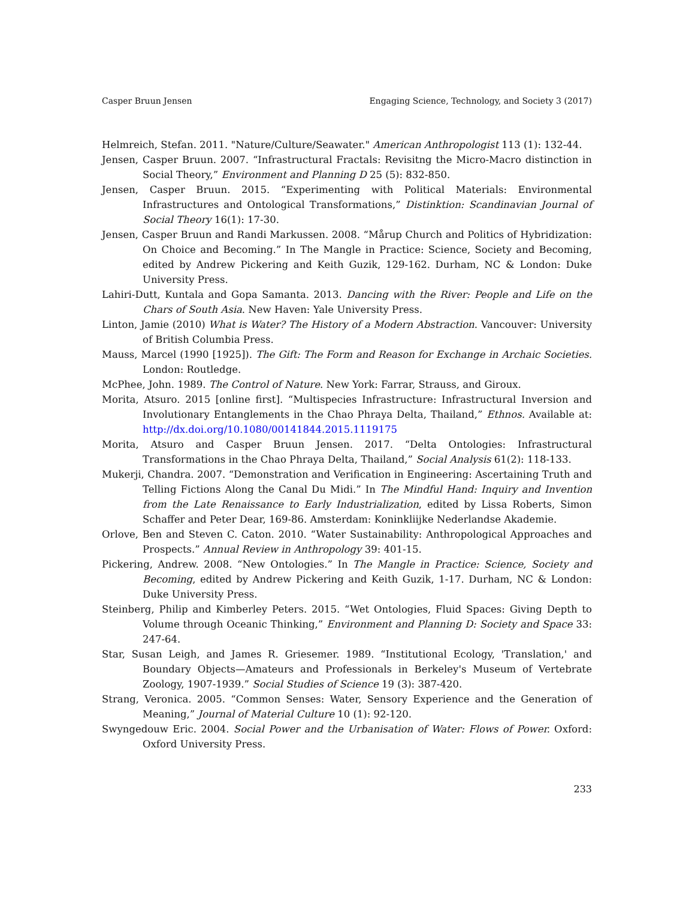Casper Bruun Jensen Engaging Science, Technology, and Society 3 (2017)
Helmreich, Stefan. 2011. "Nature/Culture/Seawater." American Anthropologist 113 (1): 132-44.
Jensen, Casper Bruun. 2007. “Infrastructural Fractals: Revisitng the Micro-Macro distinction in Social Theory,” Environment and Planning D 25 (5): 832-850.
Jensen, Casper Bruun. 2015. “Experimenting with Political Materials: Environmental Infrastructures and Ontological Transformations,” Distinktion: Scandinavian Journal of Social Theory 16(1): 17-30.
Jensen, Casper Bruun and Randi Markussen. 2008. “Mårup Church and Politics of Hybridization: On Choice and Becoming.” In The Mangle in Practice: Science, Society and Becoming, edited by Andrew Pickering and Keith Guzik, 129-162. Durham, NC & London: Duke University Press.
Lahiri-Dutt, Kuntala and Gopa Samanta. 2013. Dancing with the River: People and Life on the Chars of South Asia. New Haven: Yale University Press.
Linton, Jamie (2010) What is Water? The History of a Modern Abstraction. Vancouver: University of British Columbia Press.
Mauss, Marcel (1990 [1925]). The Gift: The Form and Reason for Exchange in Archaic Societies. London: Routledge.
McPhee, John. 1989. The Control of Nature. New York: Farrar, Strauss, and Giroux.
Morita, Atsuro. 2015 [online first]. “Multispecies Infrastructure: Infrastructural Inversion and Involutionary Entanglements in the Chao Phraya Delta, Thailand,” Ethnos. Available at: http://dx.doi.org/10.1080/00141844.2015.1119175
Morita, Atsuro and Casper Bruun Jensen. 2017. “Delta Ontologies: Infrastructural Transformations in the Chao Phraya Delta, Thailand,” Social Analysis 61(2): 118-133.
Mukerji, Chandra. 2007. “Demonstration and Verification in Engineering: Ascertaining Truth and Telling Fictions Along the Canal Du Midi.” In The Mindful Hand: Inquiry and Invention from the Late Renaissance to Early Industrialization, edited by Lissa Roberts, Simon Schaffer and Peter Dear, 169-86. Amsterdam: Koninkliijke Nederlandse Akademie.
Orlove, Ben and Steven C. Caton. 2010. “Water Sustainability: Anthropological Approaches and Prospects.” Annual Review in Anthropology 39: 401-15.
Pickering, Andrew. 2008. “New Ontologies.” In The Mangle in Practice: Science, Society and Becoming, edited by Andrew Pickering and Keith Guzik, 1-17. Durham, NC & London: Duke University Press.
Steinberg, Philip and Kimberley Peters. 2015. “Wet Ontologies, Fluid Spaces: Giving Depth to Volume through Oceanic Thinking,” Environment and Planning D: Society and Space 33: 247-64.
Star, Susan Leigh, and James R. Griesemer. 1989. “Institutional Ecology, 'Translation,' and Boundary Objects—Amateurs and Professionals in Berkeley's Museum of Vertebrate Zoology, 1907-1939.” Social Studies of Science 19 (3): 387-420.
Strang, Veronica. 2005. “Common Senses: Water, Sensory Experience and the Generation of Meaning,” Journal of Material Culture 10 (1): 92-120.
Swyngedouw Eric. 2004. Social Power and the Urbanisation of Water: Flows of Power. Oxford: Oxford University Press.
233